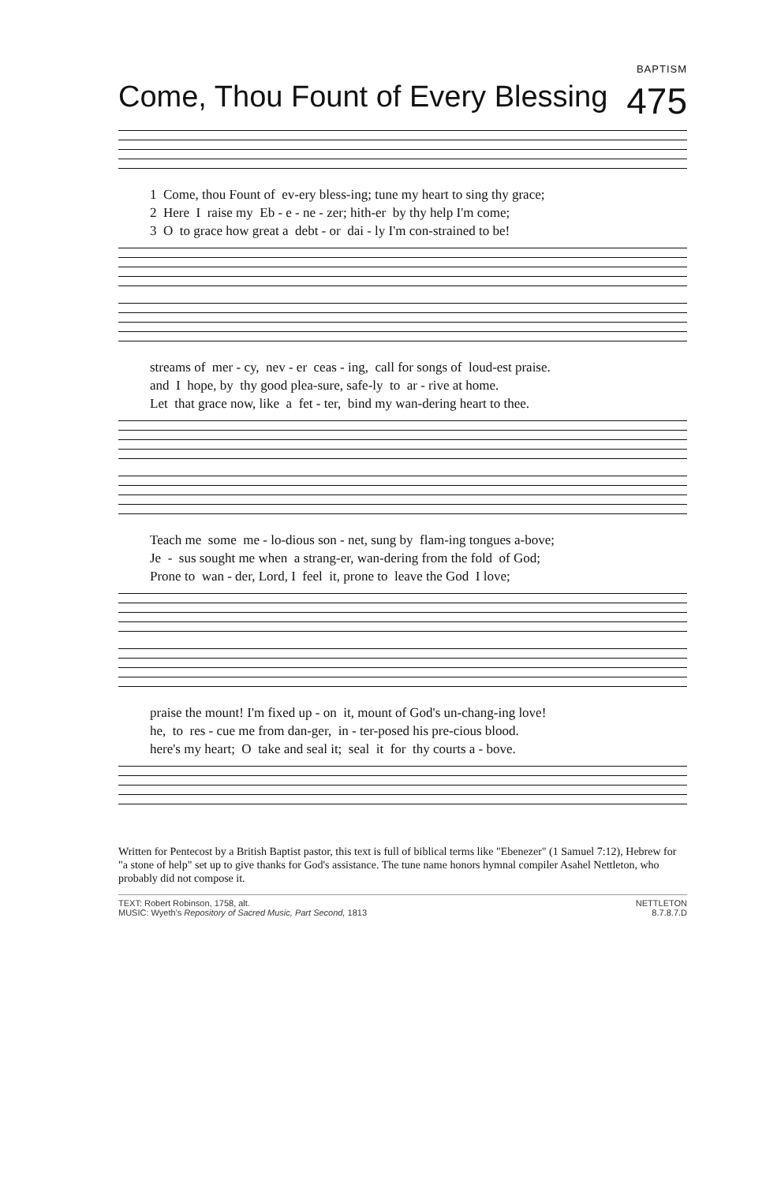BAPTISM
Come, Thou Fount of Every Blessing 475
1 Come, thou Fount of ev-ery bless-ing; tune my heart to sing thy grace; 2 Here I raise my Eb - e - ne - zer; hith-er by thy help I'm come; 3 O to grace how great a debt - or dai - ly I'm con-strained to be!
streams of mer - cy, nev - er ceas - ing, call for songs of loud-est praise. and I hope, by thy good plea-sure, safe-ly to ar - rive at home. Let that grace now, like a fet - ter, bind my wan-dering heart to thee.
Teach me some me - lo-dious son - net, sung by flam-ing tongues a-bove; Je - sus sought me when a strang-er, wan-dering from the fold of God; Prone to wan - der, Lord, I feel it, prone to leave the God I love;
praise the mount! I'm fixed up - on it, mount of God's un-chang-ing love! he, to res - cue me from dan-ger, in - ter-posed his pre-cious blood. here's my heart; O take and seal it; seal it for thy courts a - bove.
Written for Pentecost by a British Baptist pastor, this text is full of biblical terms like "Ebenezer" (1 Samuel 7:12), Hebrew for "a stone of help" set up to give thanks for God's assistance. The tune name honors hymnal compiler Asahel Nettleton, who probably did not compose it.
TEXT: Robert Robinson, 1758, alt.
MUSIC: Wyeth's Repository of Sacred Music, Part Second, 1813
NETTLETON
8.7.8.7.D